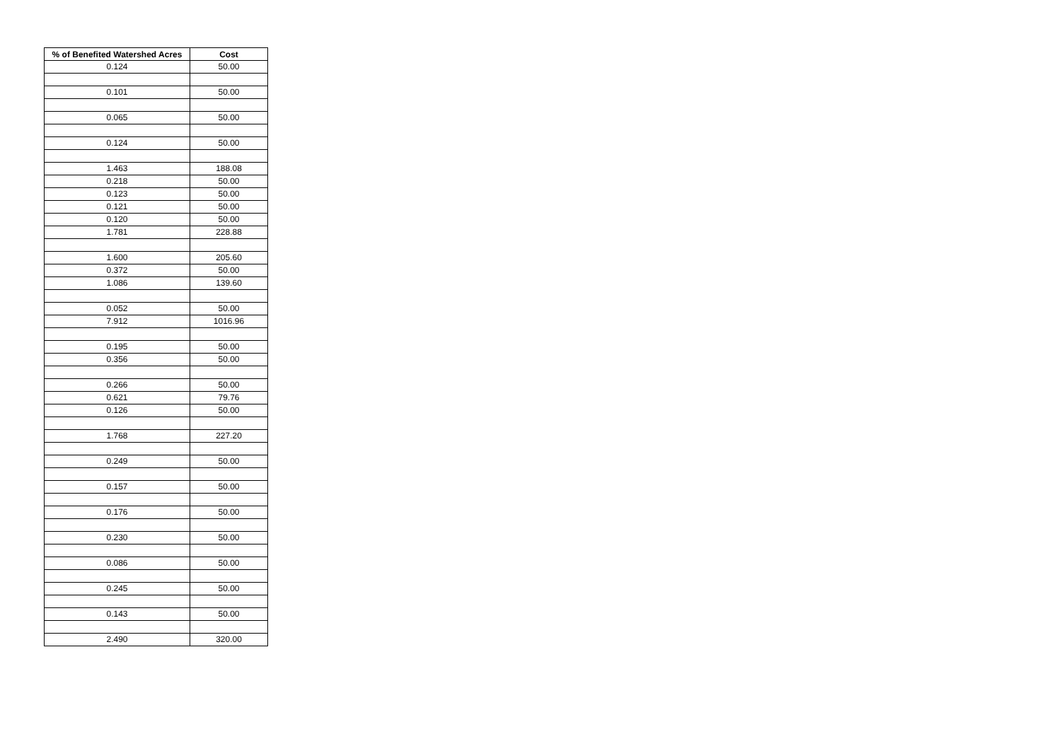| % of Benefited Watershed Acres | Cost |
| --- | --- |
| 0.124 | 50.00 |
| 0.101 | 50.00 |
| 0.065 | 50.00 |
| 0.124 | 50.00 |
| 1.463 | 188.08 |
| 0.218 | 50.00 |
| 0.123 | 50.00 |
| 0.121 | 50.00 |
| 0.120 | 50.00 |
| 1.781 | 228.88 |
| 1.600 | 205.60 |
| 0.372 | 50.00 |
| 1.086 | 139.60 |
| 0.052 | 50.00 |
| 7.912 | 1016.96 |
| 0.195 | 50.00 |
| 0.356 | 50.00 |
| 0.266 | 50.00 |
| 0.621 | 79.76 |
| 0.126 | 50.00 |
| 1.768 | 227.20 |
| 0.249 | 50.00 |
| 0.157 | 50.00 |
| 0.176 | 50.00 |
| 0.230 | 50.00 |
| 0.086 | 50.00 |
| 0.245 | 50.00 |
| 0.143 | 50.00 |
| 2.490 | 320.00 |